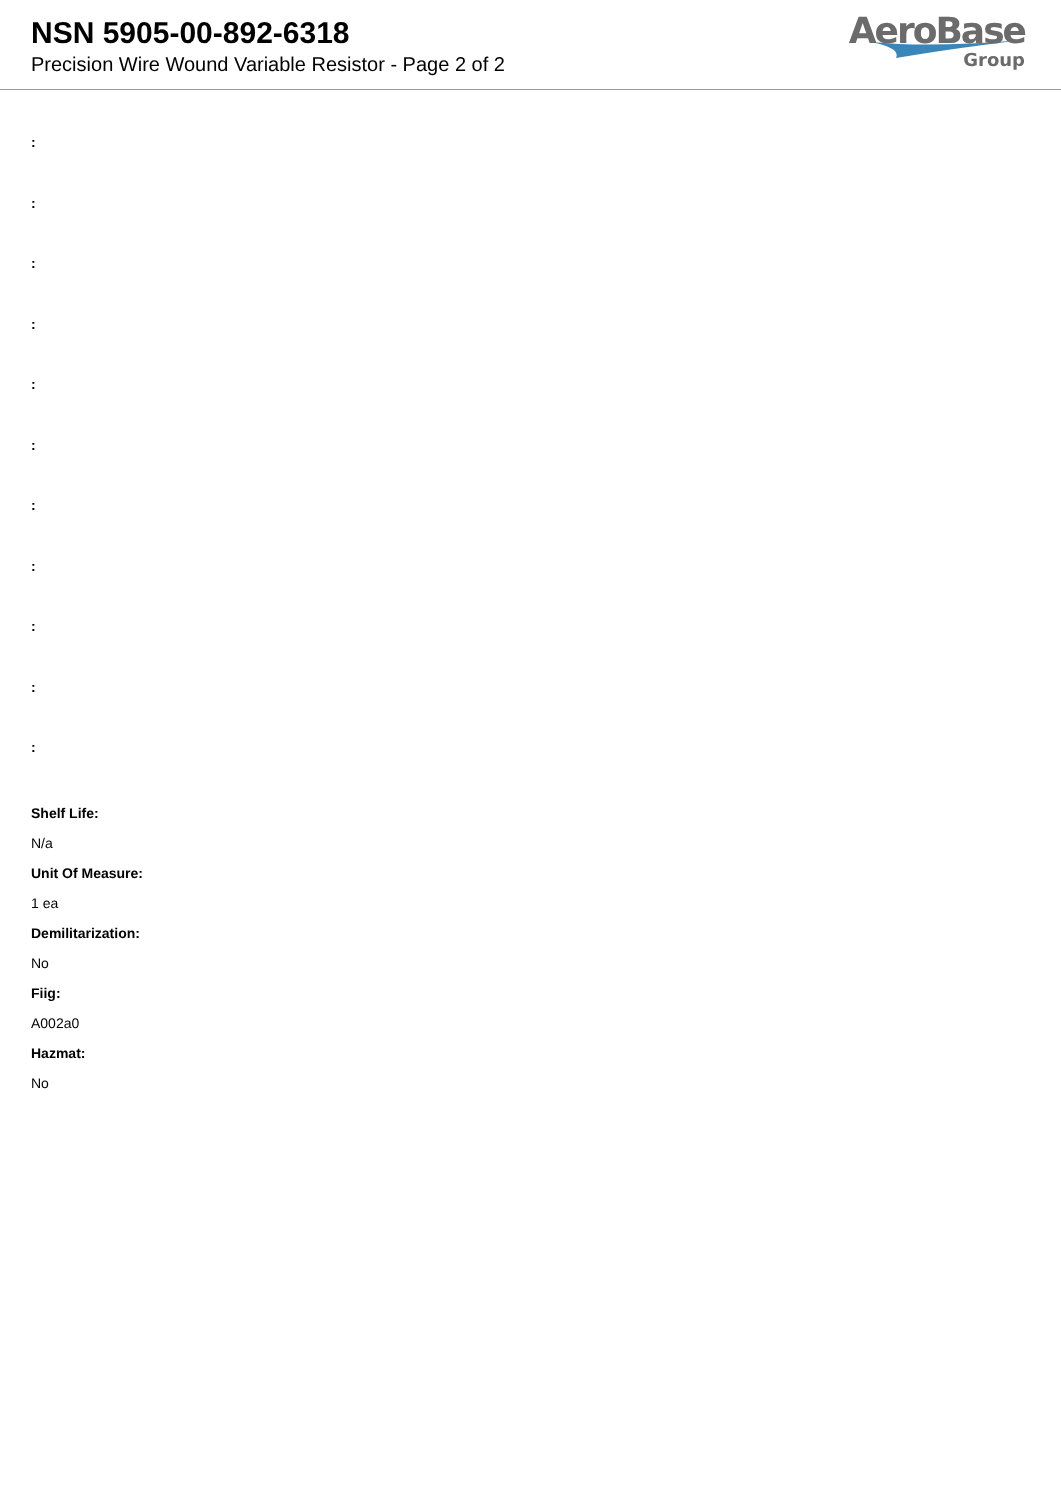NSN 5905-00-892-6318
Precision Wire Wound Variable Resistor - Page 2 of 2
AeroBase
Group
:
:
:
:
:
:
:
:
:
:
:
Shelf Life:
N/a
Unit Of Measure:
1 ea
Demilitarization:
No
Fiig:
A002a0
Hazmat:
No